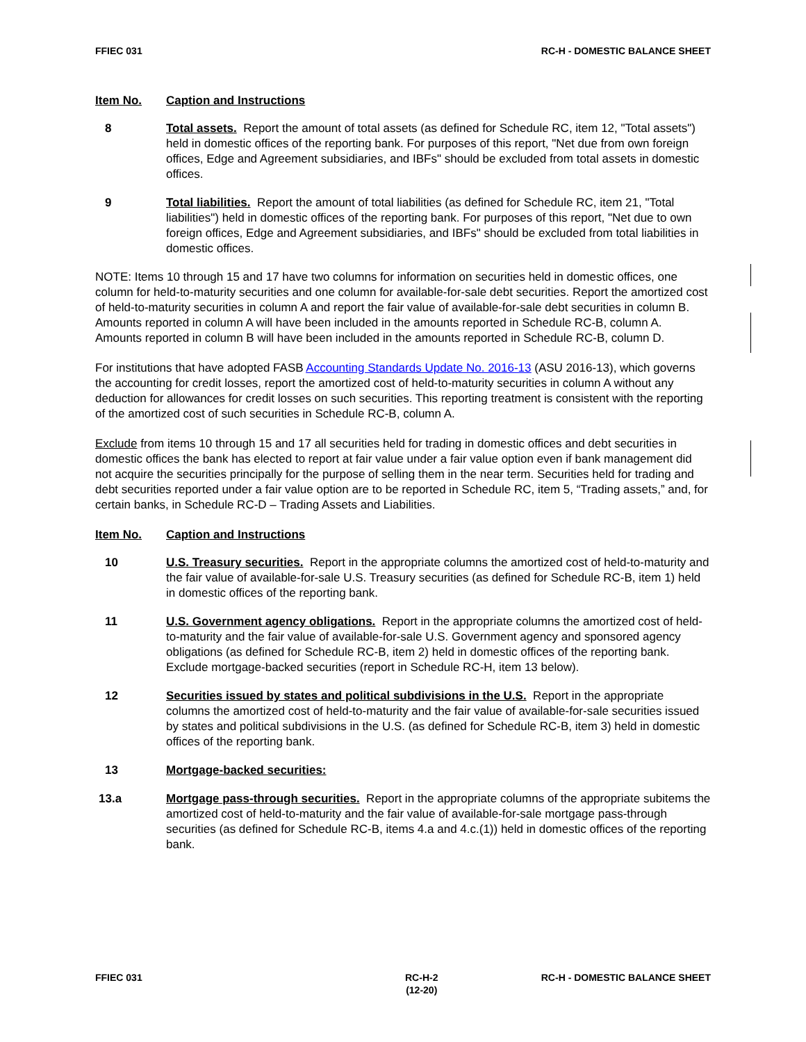FFIEC 031 RC-H - DOMESTIC BALANCE SHEET
Item No. Caption and Instructions
8 Total assets. Report the amount of total assets (as defined for Schedule RC, item 12, "Total assets") held in domestic offices of the reporting bank. For purposes of this report, "Net due from own foreign offices, Edge and Agreement subsidiaries, and IBFs" should be excluded from total assets in domestic offices.
9 Total liabilities. Report the amount of total liabilities (as defined for Schedule RC, item 21, "Total liabilities") held in domestic offices of the reporting bank. For purposes of this report, "Net due to own foreign offices, Edge and Agreement subsidiaries, and IBFs" should be excluded from total liabilities in domestic offices.
NOTE: Items 10 through 15 and 17 have two columns for information on securities held in domestic offices, one column for held-to-maturity securities and one column for available-for-sale debt securities. Report the amortized cost of held-to-maturity securities in column A and report the fair value of available-for-sale debt securities in column B. Amounts reported in column A will have been included in the amounts reported in Schedule RC-B, column A. Amounts reported in column B will have been included in the amounts reported in Schedule RC-B, column D.
For institutions that have adopted FASB Accounting Standards Update No. 2016-13 (ASU 2016-13), which governs the accounting for credit losses, report the amortized cost of held-to-maturity securities in column A without any deduction for allowances for credit losses on such securities. This reporting treatment is consistent with the reporting of the amortized cost of such securities in Schedule RC-B, column A.
Exclude from items 10 through 15 and 17 all securities held for trading in domestic offices and debt securities in domestic offices the bank has elected to report at fair value under a fair value option even if bank management did not acquire the securities principally for the purpose of selling them in the near term. Securities held for trading and debt securities reported under a fair value option are to be reported in Schedule RC, item 5, “Trading assets,” and, for certain banks, in Schedule RC-D – Trading Assets and Liabilities.
Item No. Caption and Instructions
10 U.S. Treasury securities. Report in the appropriate columns the amortized cost of held-to-maturity and the fair value of available-for-sale U.S. Treasury securities (as defined for Schedule RC-B, item 1) held in domestic offices of the reporting bank.
11 U.S. Government agency obligations. Report in the appropriate columns the amortized cost of held-to-maturity and the fair value of available-for-sale U.S. Government agency and sponsored agency obligations (as defined for Schedule RC-B, item 2) held in domestic offices of the reporting bank. Exclude mortgage-backed securities (report in Schedule RC-H, item 13 below).
12 Securities issued by states and political subdivisions in the U.S. Report in the appropriate columns the amortized cost of held-to-maturity and the fair value of available-for-sale securities issued by states and political subdivisions in the U.S. (as defined for Schedule RC-B, item 3) held in domestic offices of the reporting bank.
13 Mortgage-backed securities:
13.a Mortgage pass-through securities. Report in the appropriate columns of the appropriate subitems the amortized cost of held-to-maturity and the fair value of available-for-sale mortgage pass-through securities (as defined for Schedule RC-B, items 4.a and 4.c.(1)) held in domestic offices of the reporting bank.
FFIEC 031 RC-H-2
(12-20) RC-H - DOMESTIC BALANCE SHEET